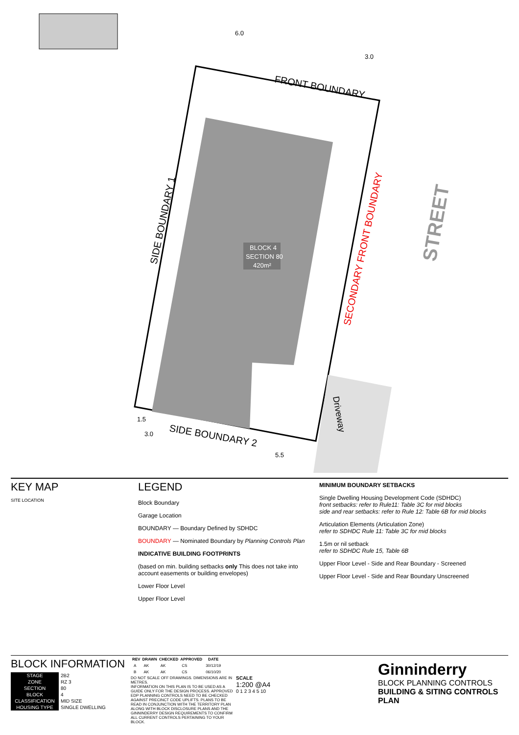6.0
3.0
FRONT BOUNDARY
SIDE BOUNDARY 1
SECONDARY FRONT BOUNDARY
SIDE BOUNDARY 2
STREET
Driveway
5.5
3.0
1.5
BLOCK 4
SECTION 80
420m²
KEY MAP
SITE LOCATION
LEGEND
Block Boundary
Garage Location
BOUNDARY — Boundary Defined by SDHDC
BOUNDARY — Nominated Boundary by Planning Controls Plan
INDICATIVE BUILDING FOOTPRINTS
(based on min. building setbacks only This does not take into account easements or building envelopes)
Lower Floor Level
Upper Floor Level
MINIMUM BOUNDARY SETBACKS
Single Dwelling Housing Development Code (SDHDC)
front setbacks: refer to Rule11: Table 3C for mid blocks
side and rear setbacks: refer to Rule 12: Table 6B for mid blocks
Articulation Elements (Articulation Zone)
refer to SDHDC Rule 11: Table 3C for mid blocks
1.5m or nil setback
refer to SDHDC Rule 15, Table 6B
Upper Floor Level - Side and Rear Boundary - Screened
Upper Floor Level - Side and Rear Boundary Unscreened
BLOCK INFORMATION
| STAGE | 2B2 |
| ZONE | RZ 3 |
| SECTION | 80 |
| BLOCK | 4 |
| CLASSIFICATION | MID SIZE |
| HOUSING TYPE | SINGLE DWELLING |
| REV | DRAWN | CHECKED | APPROVED | DATE |
| --- | --- | --- | --- | --- |
| A | AK | AK | CS | 30/12/19 |
| B | AK | AK | CS | 06/10/20 |
DO NOT SCALE OFF DRAWINGS. DIMENSIONS ARE IN METRES.
INFORMATION ON THIS PLAN IS TO BE USED AS A GUIDE ONLY FOR THE DESIGN PROCESS. APPROVED EDP PLANNING CONTROLS NEED TO BE CHECKED AGAINST PRECINCT CODE UPLIFTS. PLANS TO BE READ IN CONJUNCTION WITH THE TERRITORY PLAN ALONG WITH BLOCK DISCLOSURE PLANS AND THE GINNINDERRY DESIGN REQUIREMENTS TO CONFIRM ALL CURRENT CONTROLS PERTAINING TO YOUR BLOCK.
SCALE
1:200 @A4
0 1 2 3 4 5 10
Ginninderry
BLOCK PLANNING CONTROLS
BUILDING & SITING CONTROLS PLAN